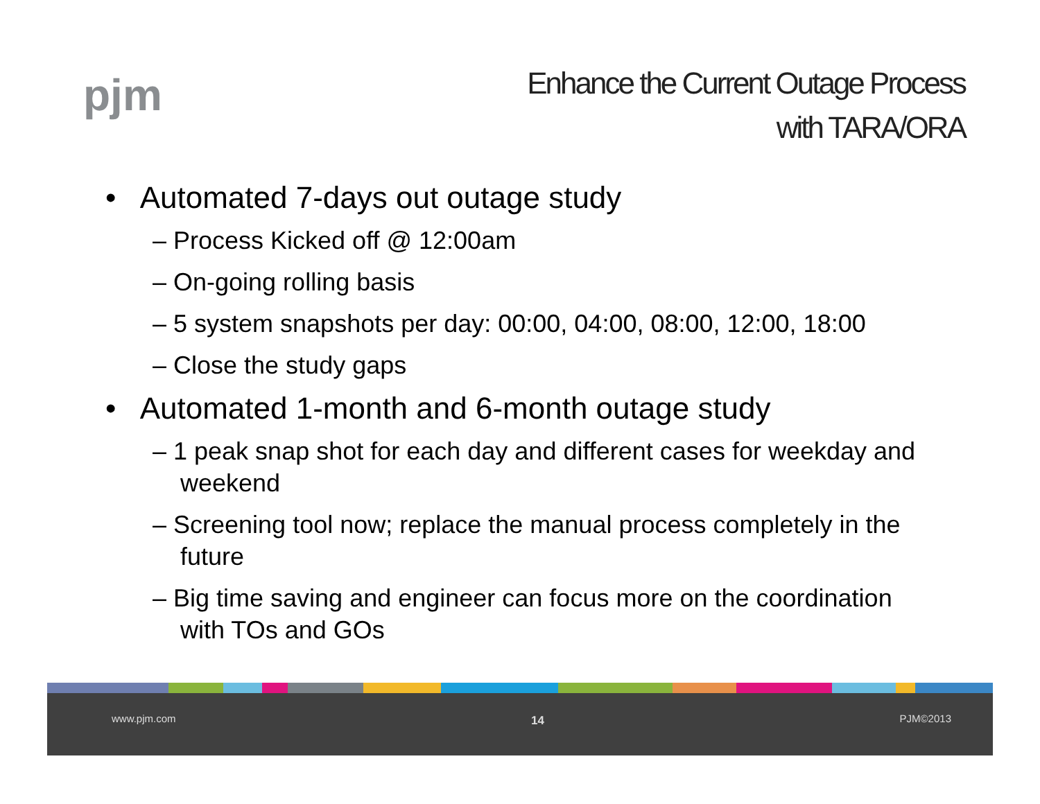pjm
Enhance the Current Outage Process
with TARA/ORA
• Automated 7-days out outage study
– Process Kicked off @ 12:00am
– On-going rolling basis
– 5 system snapshots per day: 00:00, 04:00, 08:00, 12:00, 18:00
– Close the study gaps
• Automated 1-month and 6-month outage study
– 1 peak snap shot for each day and different cases for weekday and weekend
– Screening tool now; replace the manual process completely in the future
– Big time saving and engineer can focus more on the coordination with TOs and GOs
www.pjm.com 14 PJM©2013